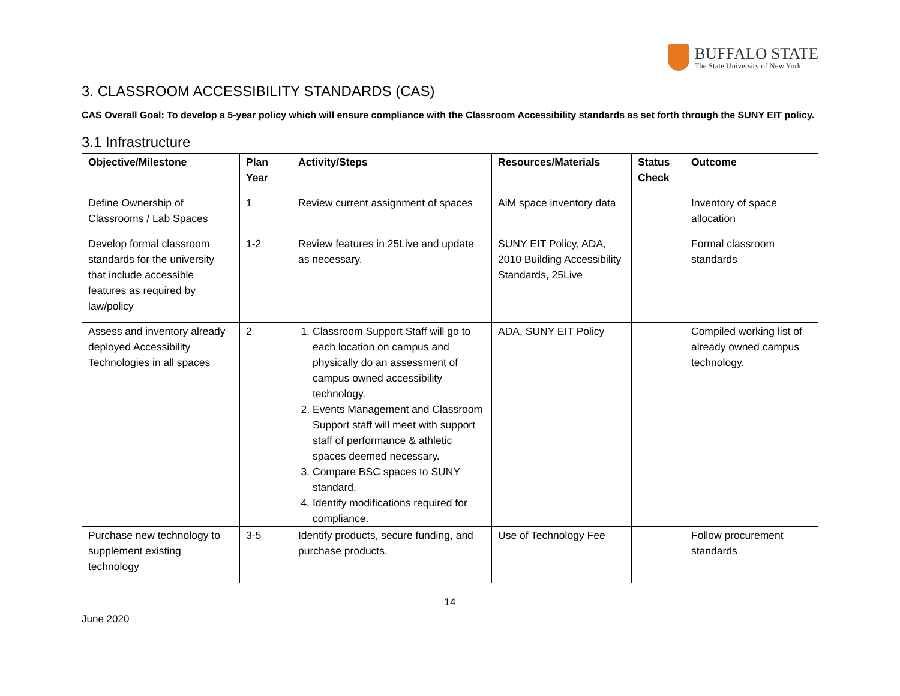BUFFALO STATE
The State University of New York
3. CLASSROOM ACCESSIBILITY STANDARDS (CAS)
CAS Overall Goal: To develop a 5-year policy which will ensure compliance with the Classroom Accessibility standards as set forth through the SUNY EIT policy.
3.1 Infrastructure
| Objective/Milestone | Plan Year | Activity/Steps | Resources/Materials | Status Check | Outcome |
| --- | --- | --- | --- | --- | --- |
| Define Ownership of Classrooms / Lab Spaces | 1 | Review current assignment of spaces | AiM space inventory data | | Inventory of space allocation |
| Develop formal classroom standards for the university that include accessible features as required by law/policy | 1-2 | Review features in 25Live and update as necessary. | SUNY EIT Policy, ADA, 2010 Building Accessibility Standards, 25Live | | Formal classroom standards |
| Assess and inventory already deployed Accessibility Technologies in all spaces | 2 | 1. Classroom Support Staff will go to each location on campus and physically do an assessment of campus owned accessibility technology. 2. Events Management and Classroom Support staff will meet with support staff of performance & athletic spaces deemed necessary. 3. Compare BSC spaces to SUNY standard. 4. Identify modifications required for compliance. | ADA, SUNY EIT Policy | | Compiled working list of already owned campus technology. |
| Purchase new technology to supplement existing technology | 3-5 | Identify products, secure funding, and purchase products. | Use of Technology Fee | | Follow procurement standards |
14
June 2020